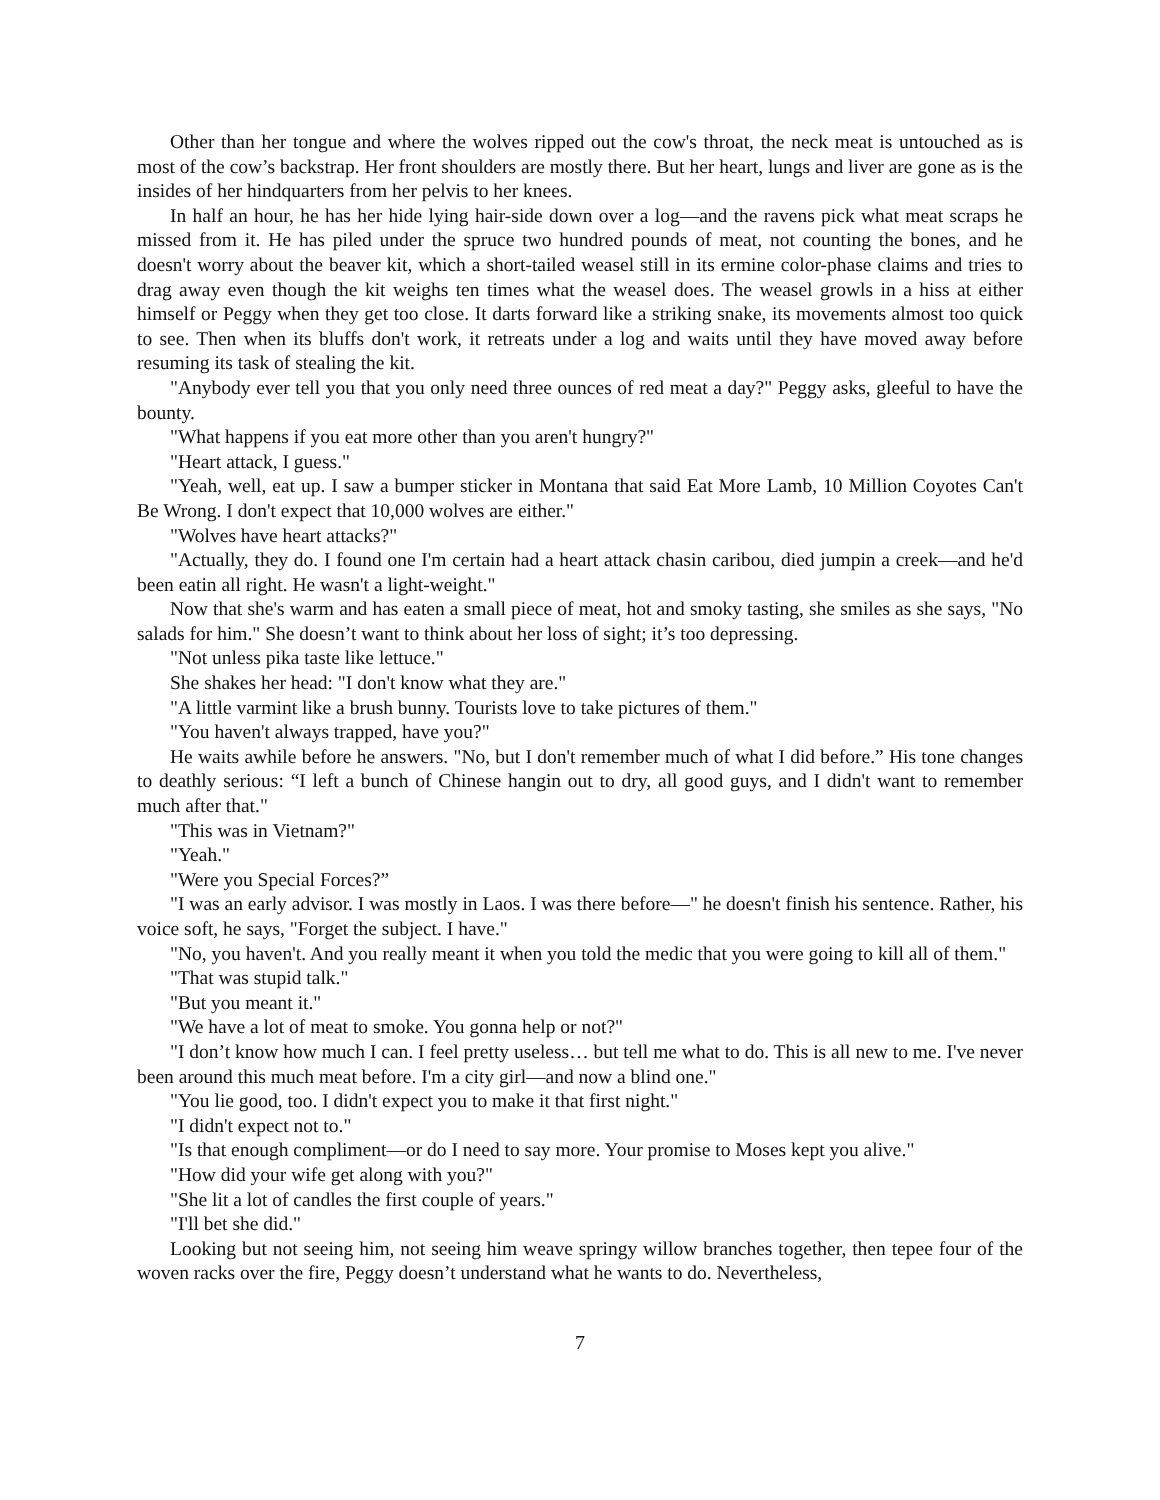Other than her tongue and where the wolves ripped out the cow's throat, the neck meat is untouched as is most of the cow’s backstrap. Her front shoulders are mostly there. But her heart, lungs and liver are gone as is the insides of her hindquarters from her pelvis to her knees.
In half an hour, he has her hide lying hair-side down over a log—and the ravens pick what meat scraps he missed from it. He has piled under the spruce two hundred pounds of meat, not counting the bones, and he doesn't worry about the beaver kit, which a short-tailed weasel still in its ermine color-phase claims and tries to drag away even though the kit weighs ten times what the weasel does. The weasel growls in a hiss at either himself or Peggy when they get too close. It darts forward like a striking snake, its movements almost too quick to see. Then when its bluffs don't work, it retreats under a log and waits until they have moved away before resuming its task of stealing the kit.
"Anybody ever tell you that you only need three ounces of red meat a day?" Peggy asks, gleeful to have the bounty.
"What happens if you eat more other than you aren't hungry?"
"Heart attack, I guess."
"Yeah, well, eat up. I saw a bumper sticker in Montana that said Eat More Lamb, 10 Million Coyotes Can't Be Wrong. I don't expect that 10,000 wolves are either."
"Wolves have heart attacks?"
"Actually, they do. I found one I'm certain had a heart attack chasin caribou, died jumpin a creek—and he'd been eatin all right. He wasn't a light-weight."
Now that she's warm and has eaten a small piece of meat, hot and smoky tasting, she smiles as she says, "No salads for him." She doesn’t want to think about her loss of sight; it’s too depressing.
"Not unless pika taste like lettuce."
She shakes her head: "I don't know what they are."
"A little varmint like a brush bunny. Tourists love to take pictures of them."
"You haven't always trapped, have you?"
He waits awhile before he answers. "No, but I don't remember much of what I did before.” His tone changes to deathly serious: “I left a bunch of Chinese hangin out to dry, all good guys, and I didn't want to remember much after that."
"This was in Vietnam?"
"Yeah."
"Were you Special Forces?”
"I was an early advisor. I was mostly in Laos. I was there before—" he doesn't finish his sentence. Rather, his voice soft, he says, "Forget the subject. I have."
"No, you haven't. And you really meant it when you told the medic that you were going to kill all of them."
"That was stupid talk."
"But you meant it."
"We have a lot of meat to smoke. You gonna help or not?"
"I don’t know how much I can. I feel pretty useless… but tell me what to do. This is all new to me. I've never been around this much meat before. I'm a city girl—and now a blind one."
"You lie good, too. I didn't expect you to make it that first night."
"I didn't expect not to."
"Is that enough compliment—or do I need to say more. Your promise to Moses kept you alive."
"How did your wife get along with you?"
"She lit a lot of candles the first couple of years."
"I'll bet she did."
Looking but not seeing him, not seeing him weave springy willow branches together, then tepee four of the woven racks over the fire, Peggy doesn’t understand what he wants to do. Nevertheless,
7